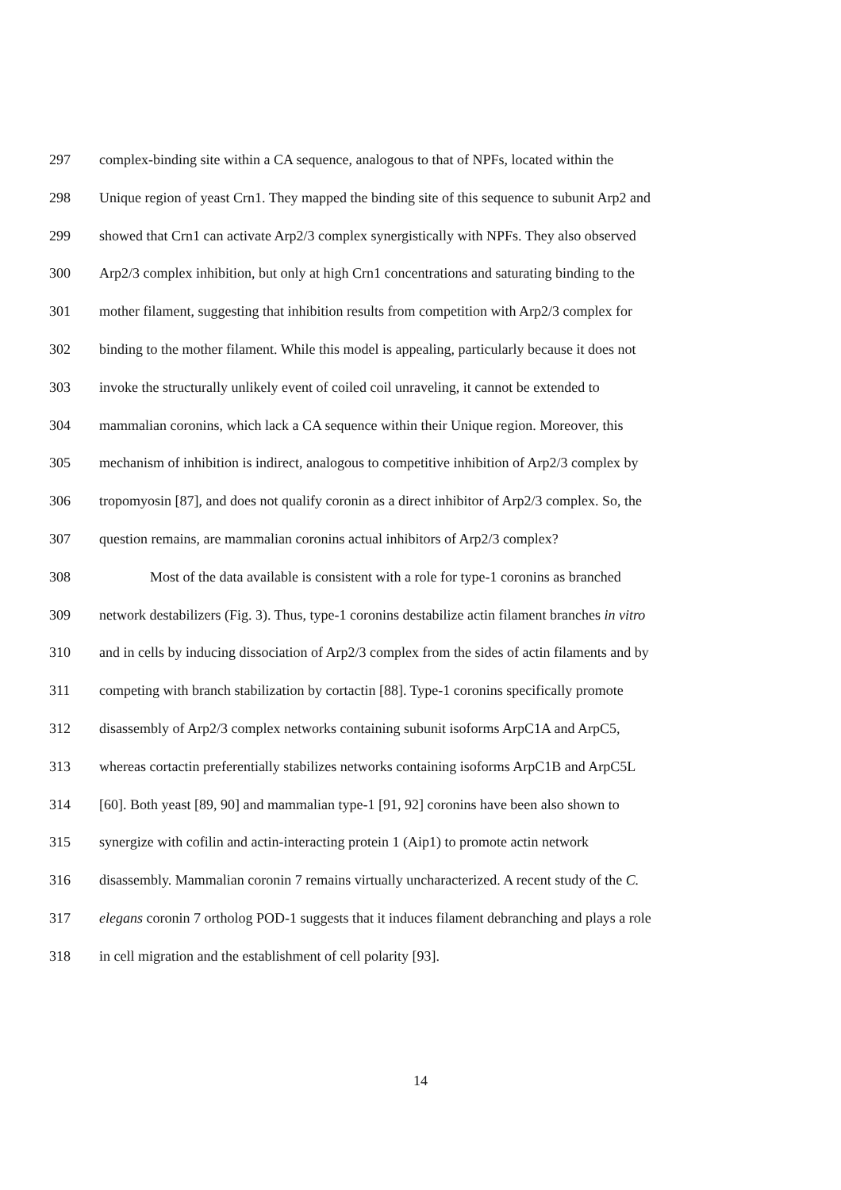297 complex-binding site within a CA sequence, analogous to that of NPFs, located within the
298 Unique region of yeast Crn1. They mapped the binding site of this sequence to subunit Arp2 and
299 showed that Crn1 can activate Arp2/3 complex synergistically with NPFs. They also observed
300 Arp2/3 complex inhibition, but only at high Crn1 concentrations and saturating binding to the
301 mother filament, suggesting that inhibition results from competition with Arp2/3 complex for
302 binding to the mother filament. While this model is appealing, particularly because it does not
303 invoke the structurally unlikely event of coiled coil unraveling, it cannot be extended to
304 mammalian coronins, which lack a CA sequence within their Unique region. Moreover, this
305 mechanism of inhibition is indirect, analogous to competitive inhibition of Arp2/3 complex by
306 tropomyosin [87], and does not qualify coronin as a direct inhibitor of Arp2/3 complex. So, the
307 question remains, are mammalian coronins actual inhibitors of Arp2/3 complex?
308 Most of the data available is consistent with a role for type-1 coronins as branched
309 network destabilizers (Fig. 3). Thus, type-1 coronins destabilize actin filament branches in vitro
310 and in cells by inducing dissociation of Arp2/3 complex from the sides of actin filaments and by
311 competing with branch stabilization by cortactin [88]. Type-1 coronins specifically promote
312 disassembly of Arp2/3 complex networks containing subunit isoforms ArpC1A and ArpC5,
313 whereas cortactin preferentially stabilizes networks containing isoforms ArpC1B and ArpC5L
314 [60]. Both yeast [89, 90] and mammalian type-1 [91, 92] coronins have been also shown to
315 synergize with cofilin and actin-interacting protein 1 (Aip1) to promote actin network
316 disassembly. Mammalian coronin 7 remains virtually uncharacterized. A recent study of the C.
317 elegans coronin 7 ortholog POD-1 suggests that it induces filament debranching and plays a role
318 in cell migration and the establishment of cell polarity [93].
14